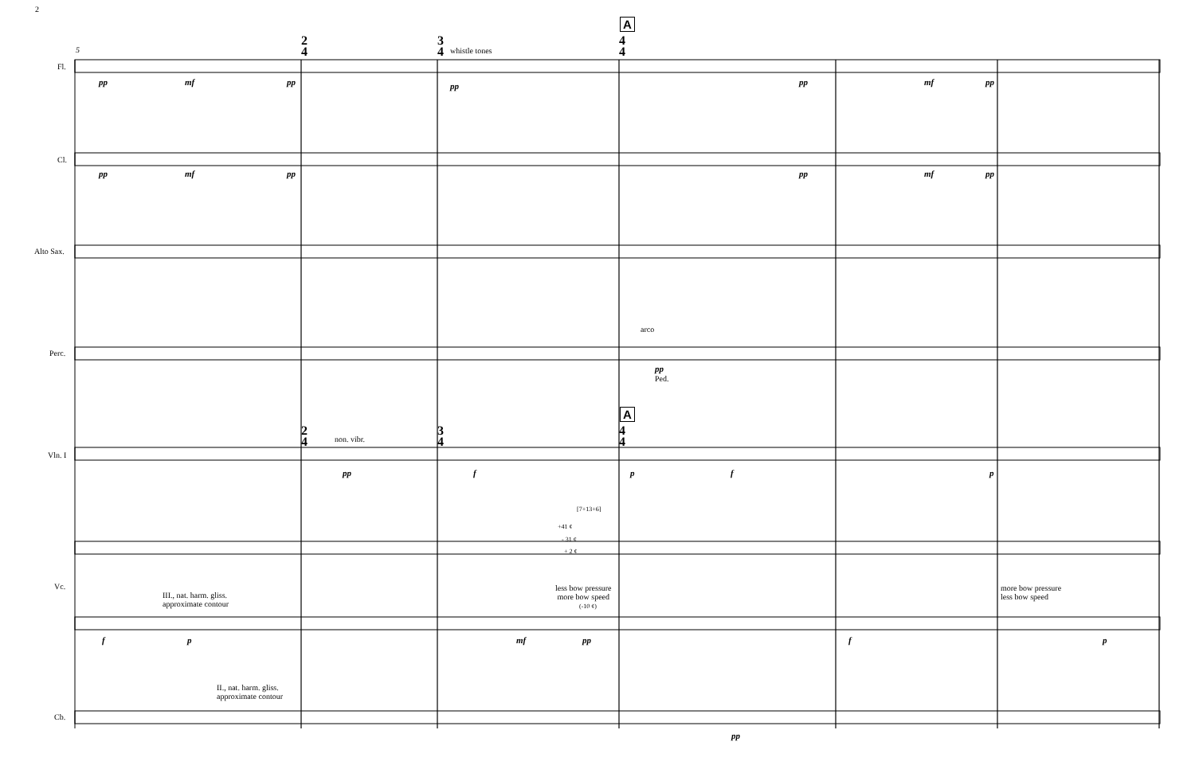2
Fl.
Cl.
Alto Sax.
Perc.
Vln. I
Vc.
Cb.
5 whistle tones
A
A
pp mf pp pp pp mf pp
pp mf pp pp mf pp
arco
pp
Ped.
non. vibr.
pp f p f p
[7+13+6]
+41 ¢
- 31 ¢
+ 2 ¢
III., nat. harm. gliss.
approximate contour
less bow pressure
more bow speed
(-10 ¢)
more bow pressure
less bow speed
f p mf pp f p
II., nat. harm. gliss.
approximate contour
pp
2
4
3
4
4
4
2
4
3
4
4
4